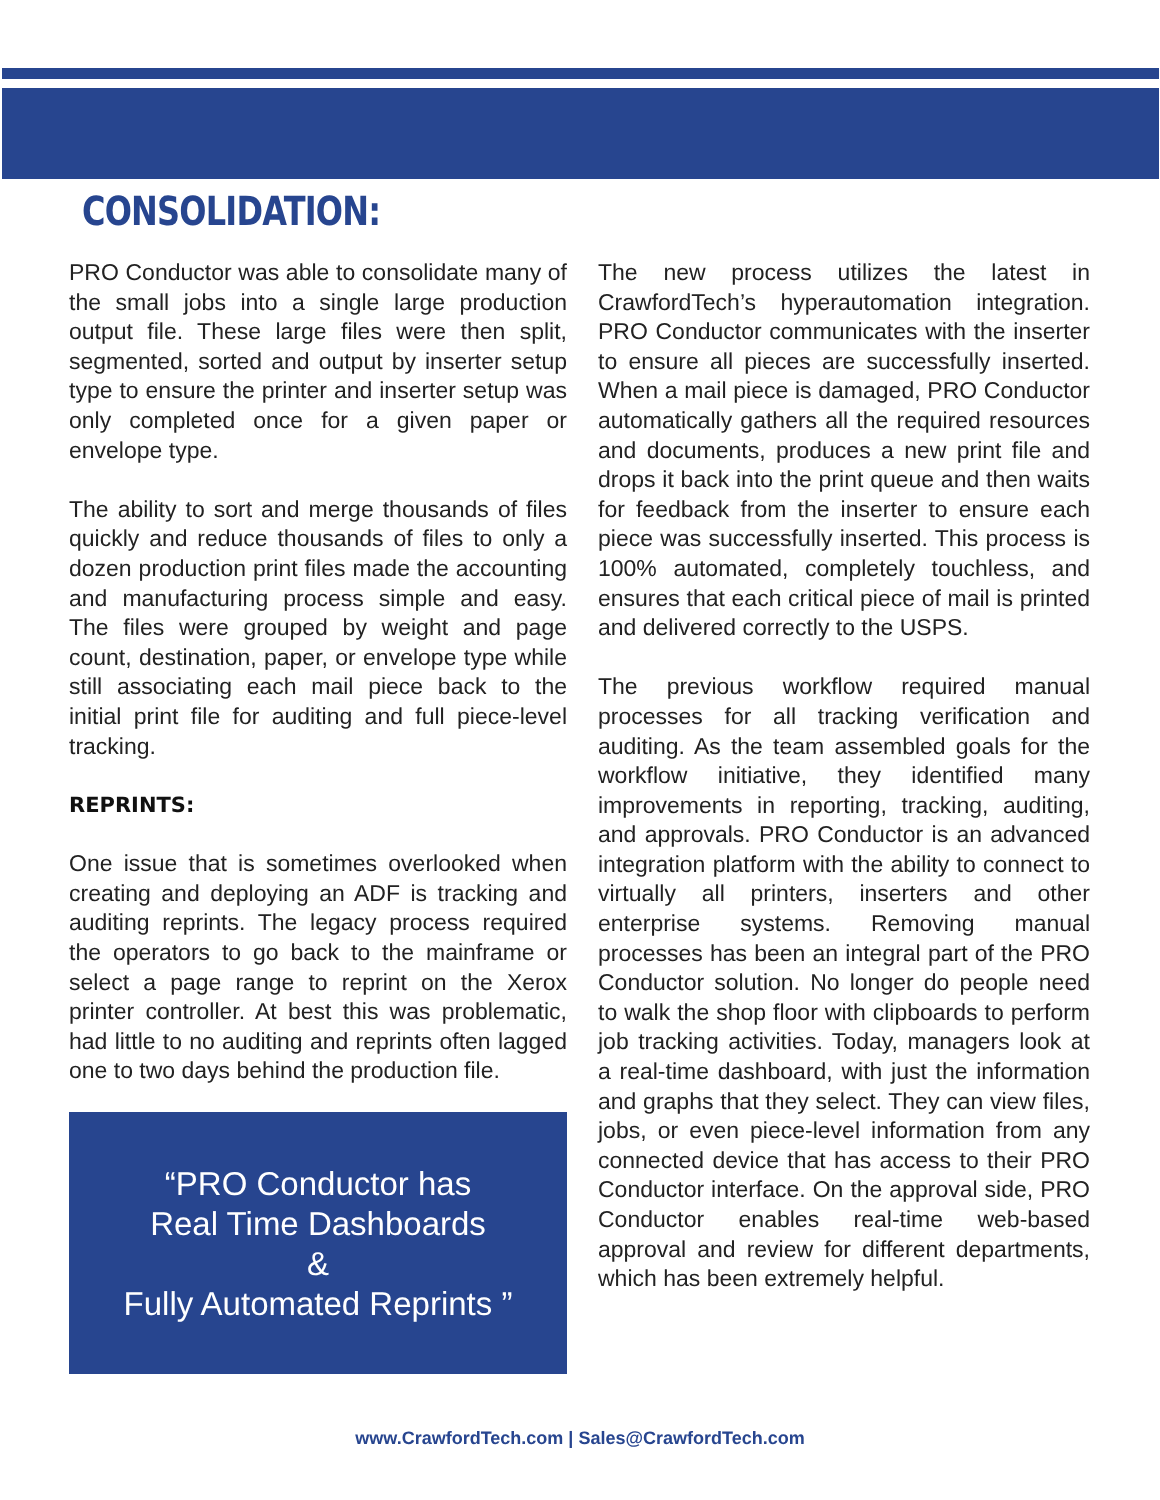CONSOLIDATION:
PRO Conductor was able to consolidate many of the small jobs into a single large production output file. These large files were then split, segmented, sorted and output by inserter setup type to ensure the printer and inserter setup was only completed once for a given paper or envelope type.
The ability to sort and merge thousands of files quickly and reduce thousands of files to only a dozen production print files made the accounting and manufacturing process simple and easy. The files were grouped by weight and page count, destination, paper, or envelope type while still associating each mail piece back to the initial print file for auditing and full piece-level tracking.
REPRINTS:
One issue that is sometimes overlooked when creating and deploying an ADF is tracking and auditing reprints. The legacy process required the operators to go back to the mainframe or select a page range to reprint on the Xerox printer controller. At best this was problematic, had little to no auditing and reprints often lagged one to two days behind the production file.
“PRO Conductor has
Real Time Dashboards
&
Fully Automated Reprints ”
The new process utilizes the latest in CrawfordTech’s hyperautomation integration. PRO Conductor communicates with the inserter to ensure all pieces are successfully inserted. When a mail piece is damaged, PRO Conductor automatically gathers all the required resources and documents, produces a new print file and drops it back into the print queue and then waits for feedback from the inserter to ensure each piece was successfully inserted. This process is 100% automated, completely touchless, and ensures that each critical piece of mail is printed and delivered correctly to the USPS.
The previous workflow required manual processes for all tracking verification and auditing. As the team assembled goals for the workflow initiative, they identified many improvements in reporting, tracking, auditing, and approvals. PRO Conductor is an advanced integration platform with the ability to connect to virtually all printers, inserters and other enterprise systems. Removing manual processes has been an integral part of the PRO Conductor solution. No longer do people need to walk the shop floor with clipboards to perform job tracking activities. Today, managers look at a real-time dashboard, with just the information and graphs that they select. They can view files, jobs, or even piece-level information from any connected device that has access to their PRO Conductor interface. On the approval side, PRO Conductor enables real-time web-based approval and review for different departments, which has been extremely helpful.
www.CrawfordTech.com | Sales@CrawfordTech.com